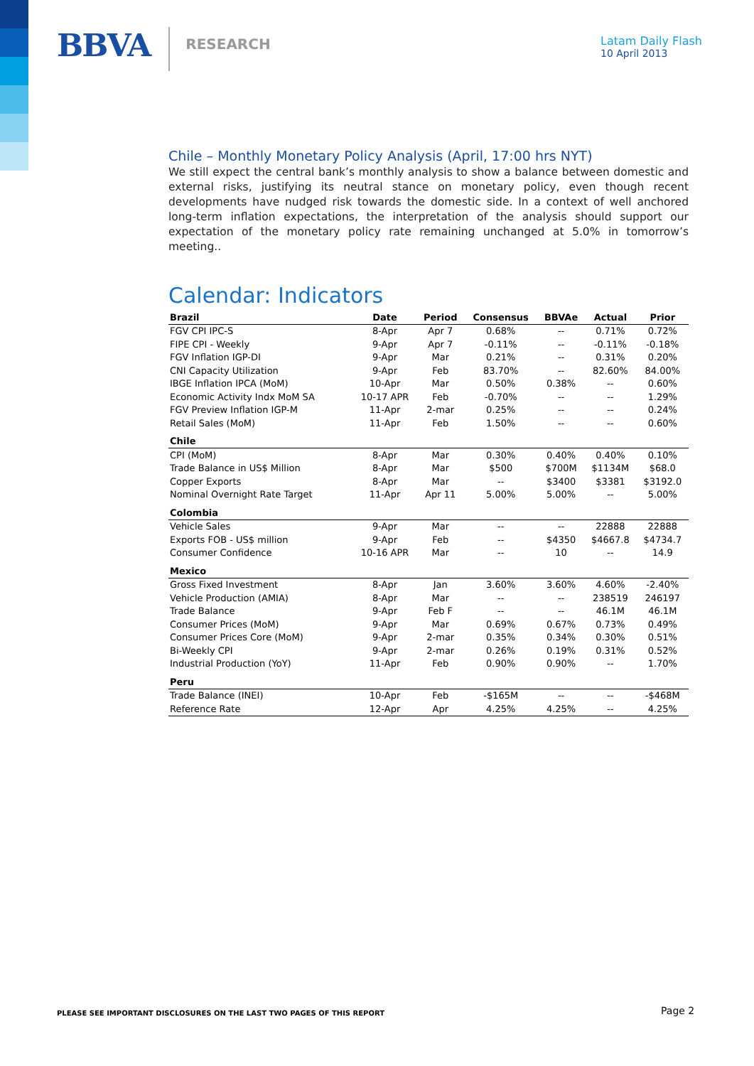BBVA
RESEARCH
Latam Daily Flash
10 April 2013
Chile – Monthly Monetary Policy Analysis (April, 17:00 hrs NYT)
We still expect the central bank’s monthly analysis to show a balance between domestic and external risks, justifying its neutral stance on monetary policy, even though recent developments have nudged risk towards the domestic side. In a context of well anchored long-term inflation expectations, the interpretation of the analysis should support our expectation of the monetary policy rate remaining unchanged at 5.0% in tomorrow’s meeting..
Calendar: Indicators
| Brazil | Date | Period | Consensus | BBVAe | Actual | Prior |
| --- | --- | --- | --- | --- | --- | --- |
| FGV CPI IPC-S | 8-Apr | Apr 7 | 0.68% | -- | 0.71% | 0.72% |
| FIPE CPI - Weekly | 9-Apr | Apr 7 | -0.11% | -- | -0.11% | -0.18% |
| FGV Inflation IGP-DI | 9-Apr | Mar | 0.21% | -- | 0.31% | 0.20% |
| CNI Capacity Utilization | 9-Apr | Feb | 83.70% | -- | 82.60% | 84.00% |
| IBGE Inflation IPCA (MoM) | 10-Apr | Mar | 0.50% | 0.38% | -- | 0.60% |
| Economic Activity Indx MoM SA | 10-17 APR | Feb | -0.70% | -- | -- | 1.29% |
| FGV Preview Inflation IGP-M | 11-Apr | 2-mar | 0.25% | -- | -- | 0.24% |
| Retail Sales (MoM) | 11-Apr | Feb | 1.50% | -- | -- | 0.60% |
| Chile | | | | | | |
| CPI (MoM) | 8-Apr | Mar | 0.30% | 0.40% | 0.40% | 0.10% |
| Trade Balance in US$ Million | 8-Apr | Mar | $500 | $700M | $1134M | $68.0 |
| Copper Exports | 8-Apr | Mar | -- | $3400 | $3381 | $3192.0 |
| Nominal Overnight Rate Target | 11-Apr | Apr 11 | 5.00% | 5.00% | -- | 5.00% |
| Colombia | | | | | | |
| Vehicle Sales | 9-Apr | Mar | -- | -- | 22888 | 22888 |
| Exports FOB - US$ million | 9-Apr | Feb | -- | $4350 | $4667.8 | $4734.7 |
| Consumer Confidence | 10-16 APR | Mar | -- | 10 | -- | 14.9 |
| Mexico | | | | | | |
| Gross Fixed Investment | 8-Apr | Jan | 3.60% | 3.60% | 4.60% | -2.40% |
| Vehicle Production (AMIA) | 8-Apr | Mar | -- | -- | 238519 | 246197 |
| Trade Balance | 9-Apr | Feb F | -- | -- | 46.1M | 46.1M |
| Consumer Prices (MoM) | 9-Apr | Mar | 0.69% | 0.67% | 0.73% | 0.49% |
| Consumer Prices Core (MoM) | 9-Apr | 2-mar | 0.35% | 0.34% | 0.30% | 0.51% |
| Bi-Weekly CPI | 9-Apr | 2-mar | 0.26% | 0.19% | 0.31% | 0.52% |
| Industrial Production (YoY) | 11-Apr | Feb | 0.90% | 0.90% | -- | 1.70% |
| Peru | | | | | | |
| Trade Balance (INEI) | 10-Apr | Feb | -$165M | -- | -- | -$468M |
| Reference Rate | 12-Apr | Apr | 4.25% | 4.25% | -- | 4.25% |
PLEASE SEE IMPORTANT DISCLOSURES ON THE LAST TWO PAGES OF THIS REPORT
Page 2